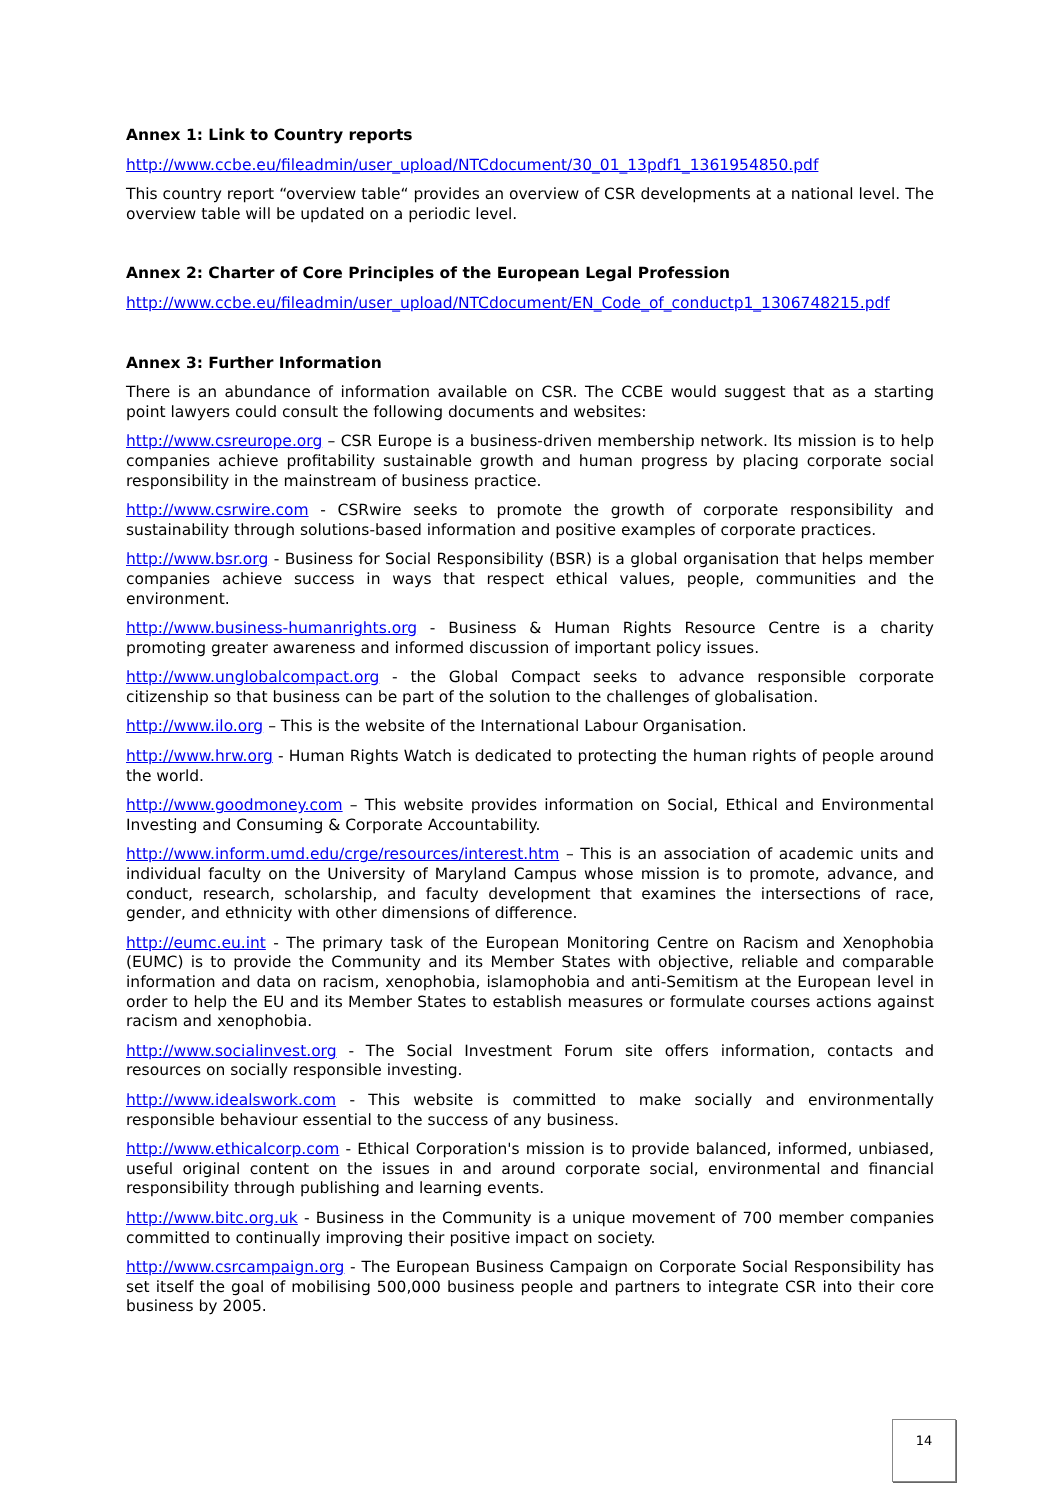Annex 1: Link to Country reports
http://www.ccbe.eu/fileadmin/user_upload/NTCdocument/30_01_13pdf1_1361954850.pdf
This country report “overview table“ provides an overview of CSR developments at a national level. The overview table will be updated on a periodic level.
Annex 2: Charter of Core Principles of the European Legal Profession
http://www.ccbe.eu/fileadmin/user_upload/NTCdocument/EN_Code_of_conductp1_1306748215.pdf
Annex 3: Further Information
There is an abundance of information available on CSR. The CCBE would suggest that as a starting point lawyers could consult the following documents and websites:
http://www.csreurope.org – CSR Europe is a business-driven membership network. Its mission is to help companies achieve profitability sustainable growth and human progress by placing corporate social responsibility in the mainstream of business practice.
http://www.csrwire.com - CSRwire seeks to promote the growth of corporate responsibility and sustainability through solutions-based information and positive examples of corporate practices.
http://www.bsr.org - Business for Social Responsibility (BSR) is a global organisation that helps member companies achieve success in ways that respect ethical values, people, communities and the environment.
http://www.business-humanrights.org - Business & Human Rights Resource Centre is a charity promoting greater awareness and informed discussion of important policy issues.
http://www.unglobalcompact.org - the Global Compact seeks to advance responsible corporate citizenship so that business can be part of the solution to the challenges of globalisation.
http://www.ilo.org – This is the website of the International Labour Organisation.
http://www.hrw.org - Human Rights Watch is dedicated to protecting the human rights of people around the world.
http://www.goodmoney.com – This website provides information on Social, Ethical and Environmental Investing and Consuming & Corporate Accountability.
http://www.inform.umd.edu/crge/resources/interest.htm – This is an association of academic units and individual faculty on the University of Maryland Campus whose mission is to promote, advance, and conduct, research, scholarship, and faculty development that examines the intersections of race, gender, and ethnicity with other dimensions of difference.
http://eumc.eu.int - The primary task of the European Monitoring Centre on Racism and Xenophobia (EUMC) is to provide the Community and its Member States with objective, reliable and comparable information and data on racism, xenophobia, islamophobia and anti-Semitism at the European level in order to help the EU and its Member States to establish measures or formulate courses actions against racism and xenophobia.
http://www.socialinvest.org - The Social Investment Forum site offers information, contacts and resources on socially responsible investing.
http://www.idealswork.com - This website is committed to make socially and environmentally responsible behaviour essential to the success of any business.
http://www.ethicalcorp.com - Ethical Corporation's mission is to provide balanced, informed, unbiased, useful original content on the issues in and around corporate social, environmental and financial responsibility through publishing and learning events.
http://www.bitc.org.uk - Business in the Community is a unique movement of 700 member companies committed to continually improving their positive impact on society.
http://www.csrcampaign.org - The European Business Campaign on Corporate Social Responsibility has set itself the goal of mobilising 500,000 business people and partners to integrate CSR into their core business by 2005.
14